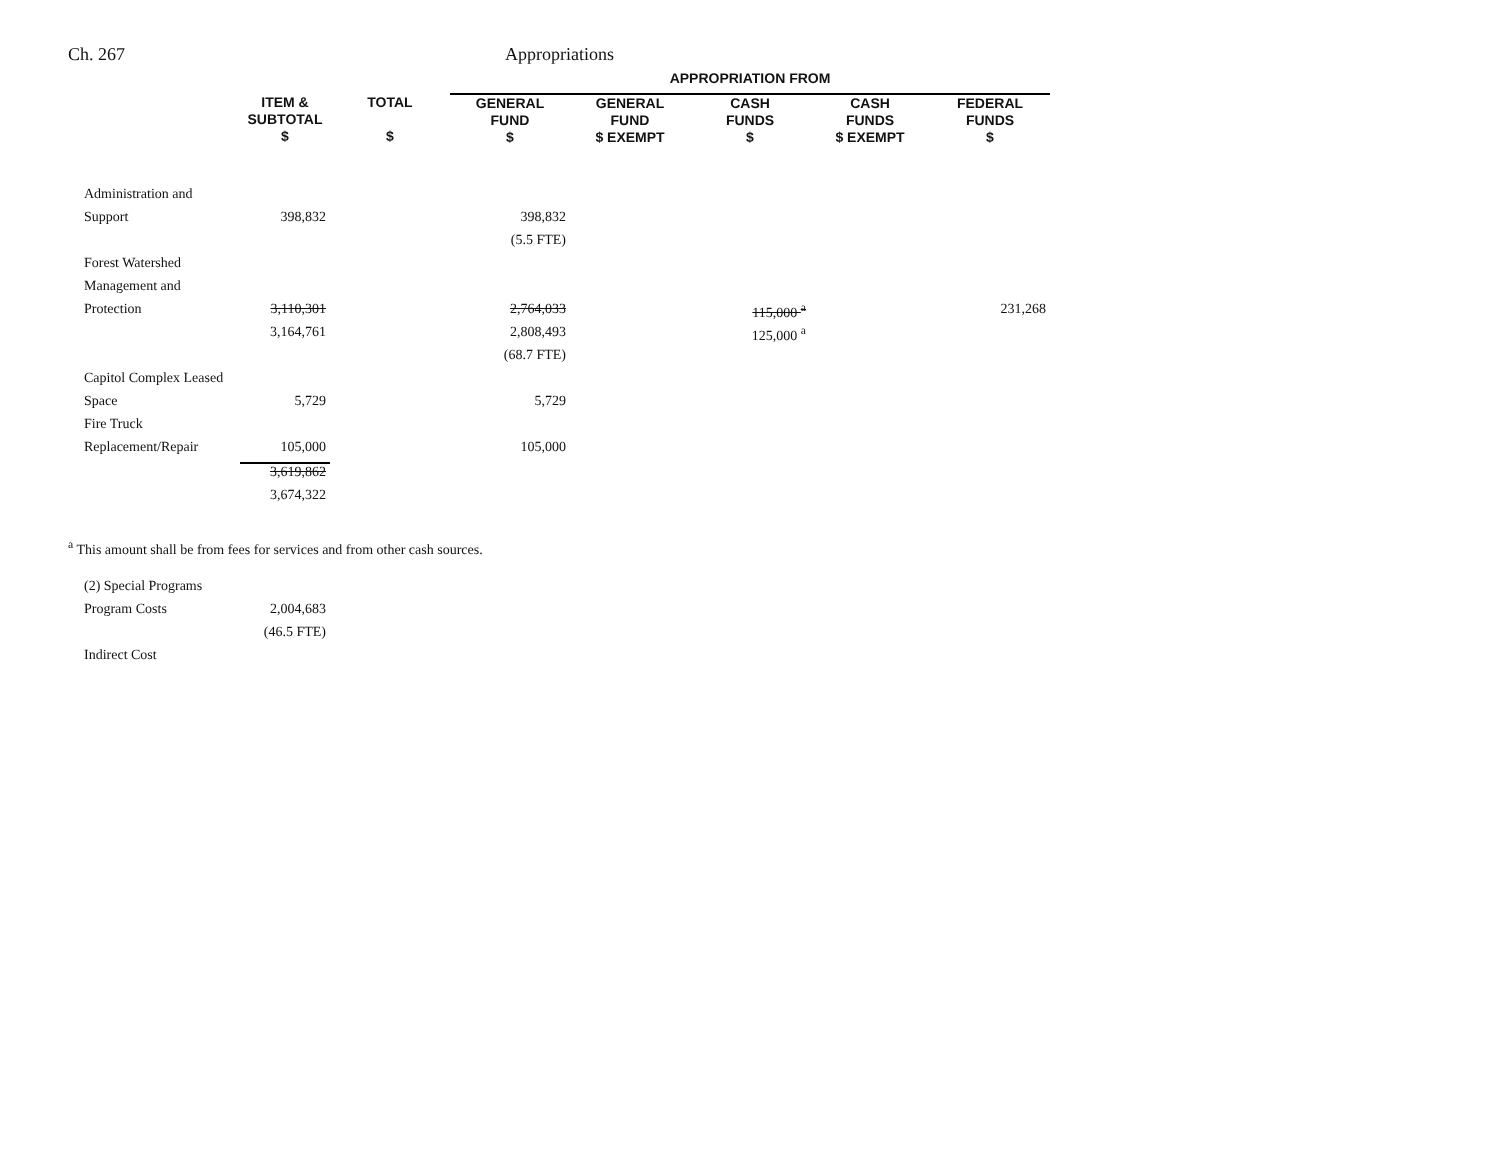Ch. 267 Appropriations
| | | | APPROPRIATION FROM | | | | |
| --- | --- | --- | --- | --- | --- | --- | --- |
| | ITEM & SUBTOTAL $ | TOTAL $ | GENERAL FUND $ | GENERAL FUND $ EXEMPT | CASH FUNDS $ | CASH FUNDS $ EXEMPT | FEDERAL FUNDS $ |
| Administration and | | | | | | | |
| Support | 398,832 | | 398,832 | | | | |
| | | | (5.5 FTE) | | | | |
| Forest Watershed | | | | | | | |
| Management and | | | | | | | |
| Protection | 3,110,301 | | 2,764,033 | | 115,000 <sup>a</sup> | | 231,268 |
| | 3,164,761 | | 2,808,493 | | 125,000 <sup>a</sup> | | |
| | | | (68.7 FTE) | | | | |
| Capitol Complex Leased | | | | | | | |
| Space | 5,729 | | 5,729 | | | | |
| Fire Truck | | | | | | | |
| Replacement/Repair | 105,000 | | 105,000 | | | | |
| | 3,619,862 | | | | | | |
| | 3,674,322 | | | | | | |
<sup>a</sup> This amount shall be from fees for services and from other cash sources.
| (2) Special Programs | |
| Program Costs | 2,004,683 |
| | (46.5 FTE) |
| Indirect Cost | |